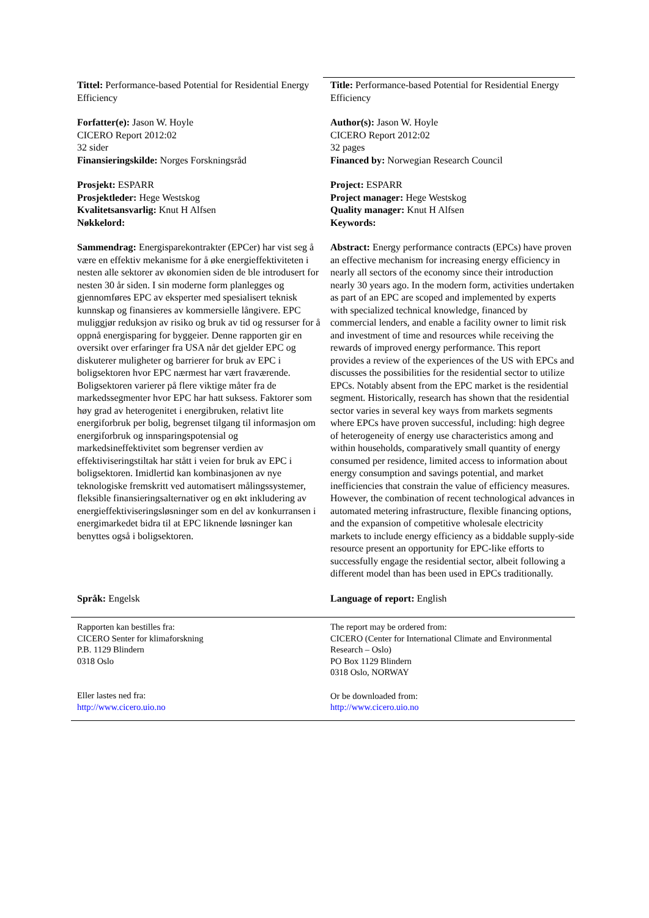Tittel: Performance-based Potential for Residential Energy Efficiency
Forfatter(e): Jason W. Hoyle
CICERO Report 2012:02
32 sider
Finansieringskilde: Norges Forskningsråd
Prosjekt: ESPARR
Prosjektleder: Hege Westskog
Kvalitetsansvarlig: Knut H Alfsen
Nøkkelord:
Sammendrag: Energisparekontrakter (EPCer) har vist seg å være en effektiv mekanisme for å øke energieffektiviteten i nesten alle sektorer av økonomien siden de ble introdusert for nesten 30 år siden. I sin moderne form planlegges og gjennomføres EPC av eksperter med spesialisert teknisk kunnskap og finansieres av kommersielle långivere. EPC muliggjør reduksjon av risiko og bruk av tid og ressurser for å oppnå energisparing for byggeier. Denne rapporten gir en oversikt over erfaringer fra USA når det gjelder EPC og diskuterer muligheter og barrierer for bruk av EPC i boligsektoren hvor EPC nærmest har vært fraværende. Boligsektoren varierer på flere viktige måter fra de markedssegmenter hvor EPC har hatt suksess. Faktorer som høy grad av heterogenitet i energibruken, relativt lite energiforbruk per bolig, begrenset tilgang til informasjon om energiforbruk og innsparingspotensial og markedsineffektivitet som begrenser verdien av effektiviseringstiltak har stått i veien for bruk av EPC i boligsektoren. Imidlertid kan kombinasjonen av nye teknologiske fremskritt ved automatisert målingssystemer, fleksible finansieringsalternativer og en økt inkludering av energieffektiviseringsløsninger som en del av konkurransen i energimarkedet bidra til at EPC liknende løsninger kan benyttes også i boligsektoren.
Title: Performance-based Potential for Residential Energy Efficiency
Author(s): Jason W. Hoyle
CICERO Report 2012:02
32 pages
Financed by: Norwegian Research Council
Project: ESPARR
Project manager: Hege Westskog
Quality manager: Knut H Alfsen
Keywords:
Abstract: Energy performance contracts (EPCs) have proven an effective mechanism for increasing energy efficiency in nearly all sectors of the economy since their introduction nearly 30 years ago. In the modern form, activities undertaken as part of an EPC are scoped and implemented by experts with specialized technical knowledge, financed by commercial lenders, and enable a facility owner to limit risk and investment of time and resources while receiving the rewards of improved energy performance. This report provides a review of the experiences of the US with EPCs and discusses the possibilities for the residential sector to utilize EPCs. Notably absent from the EPC market is the residential segment. Historically, research has shown that the residential sector varies in several key ways from markets segments where EPCs have proven successful, including: high degree of heterogeneity of energy use characteristics among and within households, comparatively small quantity of energy consumed per residence, limited access to information about energy consumption and savings potential, and market inefficiencies that constrain the value of efficiency measures. However, the combination of recent technological advances in automated metering infrastructure, flexible financing options, and the expansion of competitive wholesale electricity markets to include energy efficiency as a biddable supply-side resource present an opportunity for EPC-like efforts to successfully engage the residential sector, albeit following a different model than has been used in EPCs traditionally.
Språk: Engelsk Language of report: English
Rapporten kan bestilles fra:
CICERO Senter for klimaforskning
P.B. 1129 Blindern
0318 Oslo
Eller lastes ned fra:
http://www.cicero.uio.no
The report may be ordered from:
CICERO (Center for International Climate and Environmental Research – Oslo)
PO Box 1129 Blindern
0318 Oslo, NORWAY
Or be downloaded from:
http://www.cicero.uio.no